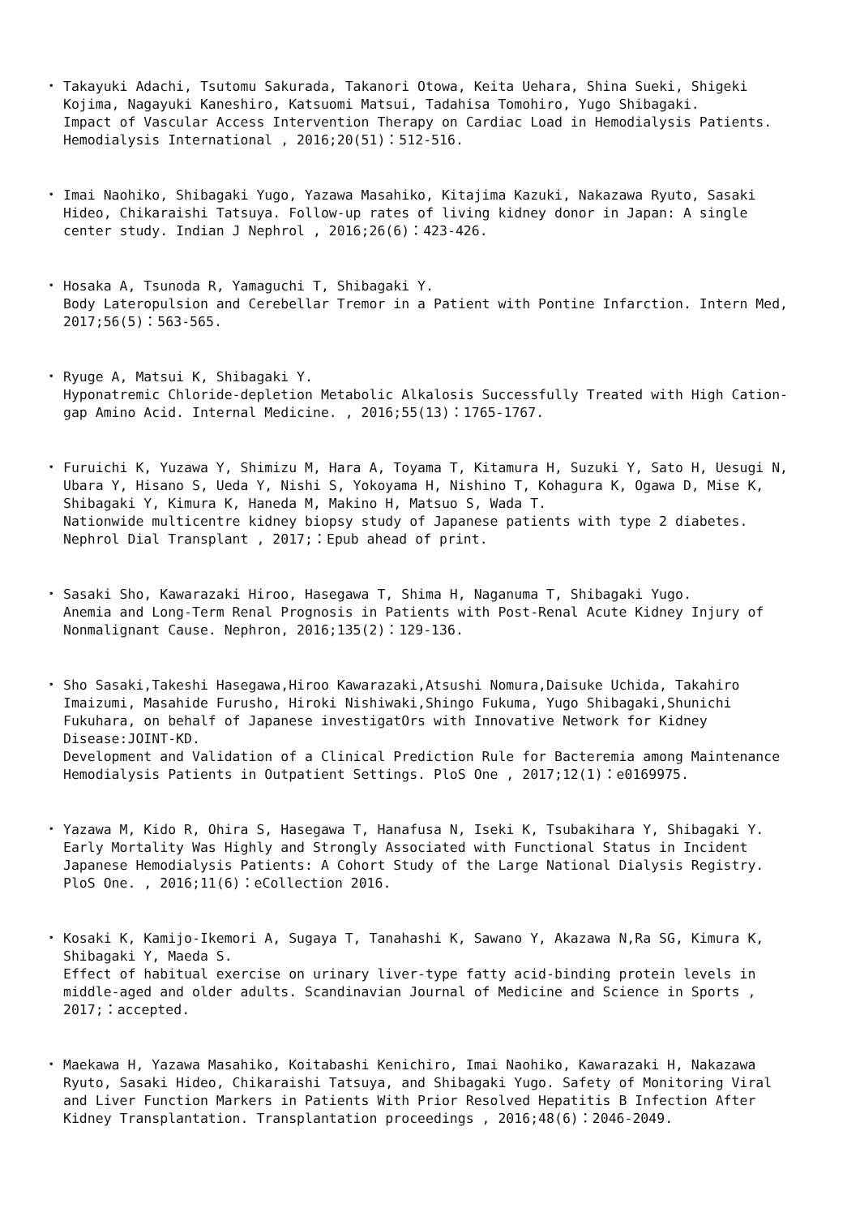・ Takayuki Adachi, Tsutomu Sakurada, Takanori Otowa, Keita Uehara, Shina Sueki, Shigeki Kojima, Nagayuki Kaneshiro, Katsuomi Matsui, Tadahisa Tomohiro, Yugo Shibagaki.
Impact of Vascular Access Intervention Therapy on Cardiac Load in Hemodialysis Patients. Hemodialysis International , 2016;20(51)：512-516.
・ Imai Naohiko, Shibagaki Yugo, Yazawa Masahiko, Kitajima Kazuki, Nakazawa Ryuto, Sasaki Hideo, Chikaraishi Tatsuya. Follow-up rates of living kidney donor in Japan: A single center study. Indian J Nephrol , 2016;26(6)：423-426.
・ Hosaka A, Tsunoda R, Yamaguchi T, Shibagaki Y.
Body Lateropulsion and Cerebellar Tremor in a Patient with Pontine Infarction. Intern Med, 2017;56(5)：563-565.
・ Ryuge A, Matsui K, Shibagaki Y.
Hyponatremic Chloride-depletion Metabolic Alkalosis Successfully Treated with High Cation-gap Amino Acid. Internal Medicine. , 2016;55(13)：1765-1767.
・ Furuichi K, Yuzawa Y, Shimizu M, Hara A, Toyama T, Kitamura H, Suzuki Y, Sato H, Uesugi N, Ubara Y, Hisano S, Ueda Y, Nishi S, Yokoyama H, Nishino T, Kohagura K, Ogawa D, Mise K, Shibagaki Y, Kimura K, Haneda M, Makino H, Matsuo S, Wada T.
Nationwide multicentre kidney biopsy study of Japanese patients with type 2 diabetes. Nephrol Dial Transplant , 2017;：Epub ahead of print.
・ Sasaki Sho, Kawarazaki Hiroo, Hasegawa T, Shima H, Naganuma T, Shibagaki Yugo.
Anemia and Long-Term Renal Prognosis in Patients with Post-Renal Acute Kidney Injury of Nonmalignant Cause. Nephron, 2016;135(2)：129-136.
・ Sho Sasaki,Takeshi Hasegawa,Hiroo Kawarazaki,Atsushi Nomura,Daisuke Uchida, Takahiro Imaizumi, Masahide Furusho, Hiroki Nishiwaki,Shingo Fukuma, Yugo Shibagaki,Shunichi Fukuhara, on behalf of Japanese investigatOrs with Innovative Network for Kidney Disease:JOINT-KD.
Development and Validation of a Clinical Prediction Rule for Bacteremia among Maintenance Hemodialysis Patients in Outpatient Settings. PloS One , 2017;12(1)：e0169975.
・ Yazawa M, Kido R, Ohira S, Hasegawa T, Hanafusa N, Iseki K, Tsubakihara Y, Shibagaki Y. Early Mortality Was Highly and Strongly Associated with Functional Status in Incident Japanese Hemodialysis Patients: A Cohort Study of the Large National Dialysis Registry. PloS One. , 2016;11(6)：eCollection 2016.
・ Kosaki K, Kamijo-Ikemori A, Sugaya T, Tanahashi K, Sawano Y, Akazawa N,Ra SG, Kimura K, Shibagaki Y, Maeda S.
Effect of habitual exercise on urinary liver-type fatty acid-binding protein levels in middle-aged and older adults. Scandinavian Journal of Medicine and Science in Sports , 2017;：accepted.
・ Maekawa H, Yazawa Masahiko, Koitabashi Kenichiro, Imai Naohiko, Kawarazaki H, Nakazawa Ryuto, Sasaki Hideo, Chikaraishi Tatsuya, and Shibagaki Yugo. Safety of Monitoring Viral and Liver Function Markers in Patients With Prior Resolved Hepatitis B Infection After Kidney Transplantation. Transplantation proceedings , 2016;48(6)：2046-2049.